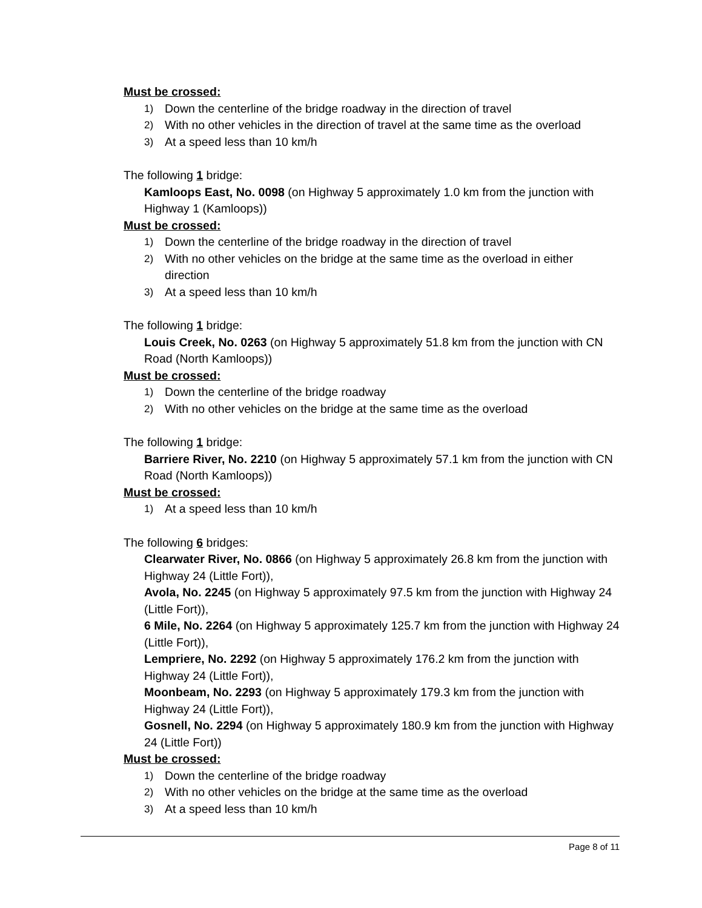Must be crossed:
1) Down the centerline of the bridge roadway in the direction of travel
2) With no other vehicles in the direction of travel at the same time as the overload
3) At a speed less than 10 km/h
The following 1 bridge:
Kamloops East, No. 0098 (on Highway 5 approximately 1.0 km from the junction with Highway 1 (Kamloops))
Must be crossed:
1) Down the centerline of the bridge roadway in the direction of travel
2) With no other vehicles on the bridge at the same time as the overload in either direction
3) At a speed less than 10 km/h
The following 1 bridge:
Louis Creek, No. 0263 (on Highway 5 approximately 51.8 km from the junction with CN Road (North Kamloops))
Must be crossed:
1) Down the centerline of the bridge roadway
2) With no other vehicles on the bridge at the same time as the overload
The following 1 bridge:
Barriere River, No. 2210 (on Highway 5 approximately 57.1 km from the junction with CN Road (North Kamloops))
Must be crossed:
1) At a speed less than 10 km/h
The following 6 bridges:
Clearwater River, No. 0866 (on Highway 5 approximately 26.8 km from the junction with Highway 24 (Little Fort)),
Avola, No. 2245 (on Highway 5 approximately 97.5 km from the junction with Highway 24 (Little Fort)),
6 Mile, No. 2264 (on Highway 5 approximately 125.7 km from the junction with Highway 24 (Little Fort)),
Lempriere, No. 2292 (on Highway 5 approximately 176.2 km from the junction with Highway 24 (Little Fort)),
Moonbeam, No. 2293 (on Highway 5 approximately 179.3 km from the junction with Highway 24 (Little Fort)),
Gosnell, No. 2294 (on Highway 5 approximately 180.9 km from the junction with Highway 24 (Little Fort))
Must be crossed:
1) Down the centerline of the bridge roadway
2) With no other vehicles on the bridge at the same time as the overload
3) At a speed less than 10 km/h
Page 8 of 11